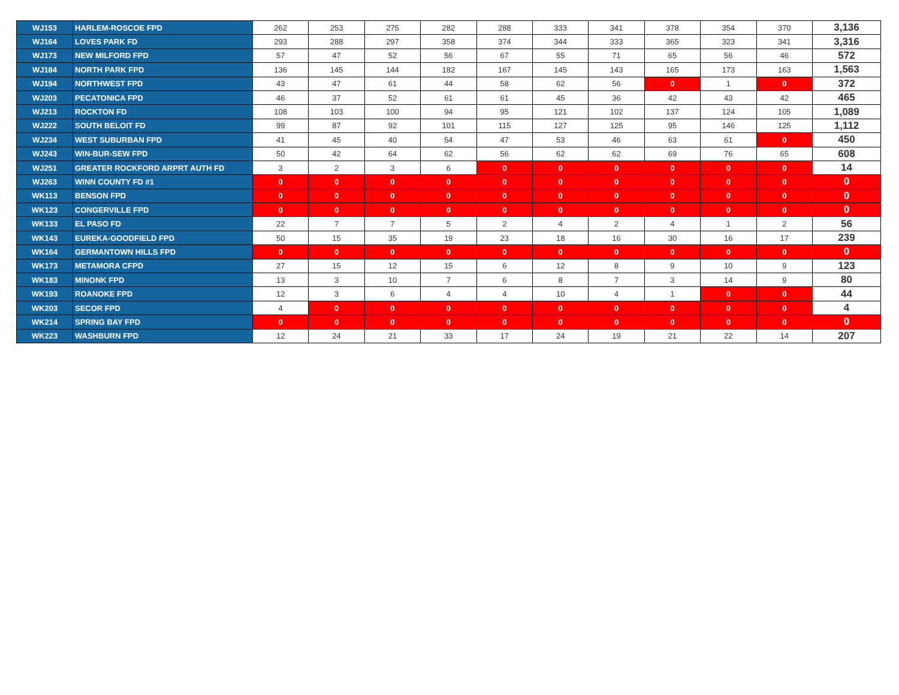| WJ153 | HARLEM-ROSCOE FPD | 262 | 253 | 275 | 282 | 288 | 333 | 341 | 378 | 354 | 370 | 3,136 |
| WJ164 | LOVES PARK FD | 293 | 288 | 297 | 358 | 374 | 344 | 333 | 365 | 323 | 341 | 3,316 |
| WJ173 | NEW MILFORD FPD | 57 | 47 | 52 | 56 | 67 | 55 | 71 | 65 | 56 | 46 | 572 |
| WJ184 | NORTH PARK FPD | 136 | 145 | 144 | 182 | 167 | 145 | 143 | 165 | 173 | 163 | 1,563 |
| WJ194 | NORTHWEST FPD | 43 | 47 | 61 | 44 | 58 | 62 | 56 | 0 | 1 | 0 | 372 |
| WJ203 | PECATONICA FPD | 46 | 37 | 52 | 61 | 61 | 45 | 36 | 42 | 43 | 42 | 465 |
| WJ213 | ROCKTON FD | 108 | 103 | 100 | 94 | 95 | 121 | 102 | 137 | 124 | 105 | 1,089 |
| WJ222 | SOUTH BELOIT FD | 99 | 87 | 92 | 101 | 115 | 127 | 125 | 95 | 146 | 125 | 1,112 |
| WJ234 | WEST SUBURBAN FPD | 41 | 45 | 40 | 54 | 47 | 53 | 46 | 63 | 61 | 0 | 450 |
| WJ243 | WIN-BUR-SEW FPD | 50 | 42 | 64 | 62 | 56 | 62 | 62 | 69 | 76 | 65 | 608 |
| WJ251 | GREATER ROCKFORD ARPRT AUTH FD | 3 | 2 | 3 | 6 | 0 | 0 | 0 | 0 | 0 | 0 | 14 |
| WJ263 | WINN COUNTY FD #1 | 0 | 0 | 0 | 0 | 0 | 0 | 0 | 0 | 0 | 0 | 0 |
| WK113 | BENSON FPD | 0 | 0 | 0 | 0 | 0 | 0 | 0 | 0 | 0 | 0 | 0 |
| WK123 | CONGERVILLE FPD | 0 | 0 | 0 | 0 | 0 | 0 | 0 | 0 | 0 | 0 | 0 |
| WK133 | EL PASO FD | 22 | 7 | 7 | 5 | 2 | 4 | 2 | 4 | 1 | 2 | 56 |
| WK143 | EUREKA-GOODFIELD FPD | 50 | 15 | 35 | 19 | 23 | 18 | 16 | 30 | 16 | 17 | 239 |
| WK164 | GERMANTOWN HILLS FPD | 0 | 0 | 0 | 0 | 0 | 0 | 0 | 0 | 0 | 0 | 0 |
| WK173 | METAMORA CFPD | 27 | 15 | 12 | 15 | 6 | 12 | 8 | 9 | 10 | 9 | 123 |
| WK183 | MINONK FPD | 13 | 3 | 10 | 7 | 6 | 8 | 7 | 3 | 14 | 9 | 80 |
| WK193 | ROANOKE FPD | 12 | 3 | 6 | 4 | 4 | 10 | 4 | 1 | 0 | 0 | 44 |
| WK203 | SECOR FPD | 4 | 0 | 0 | 0 | 0 | 0 | 0 | 0 | 0 | 0 | 4 |
| WK214 | SPRING BAY FPD | 0 | 0 | 0 | 0 | 0 | 0 | 0 | 0 | 0 | 0 | 0 |
| WK223 | WASHBURN FPD | 12 | 24 | 21 | 33 | 17 | 24 | 19 | 21 | 22 | 14 | 207 |